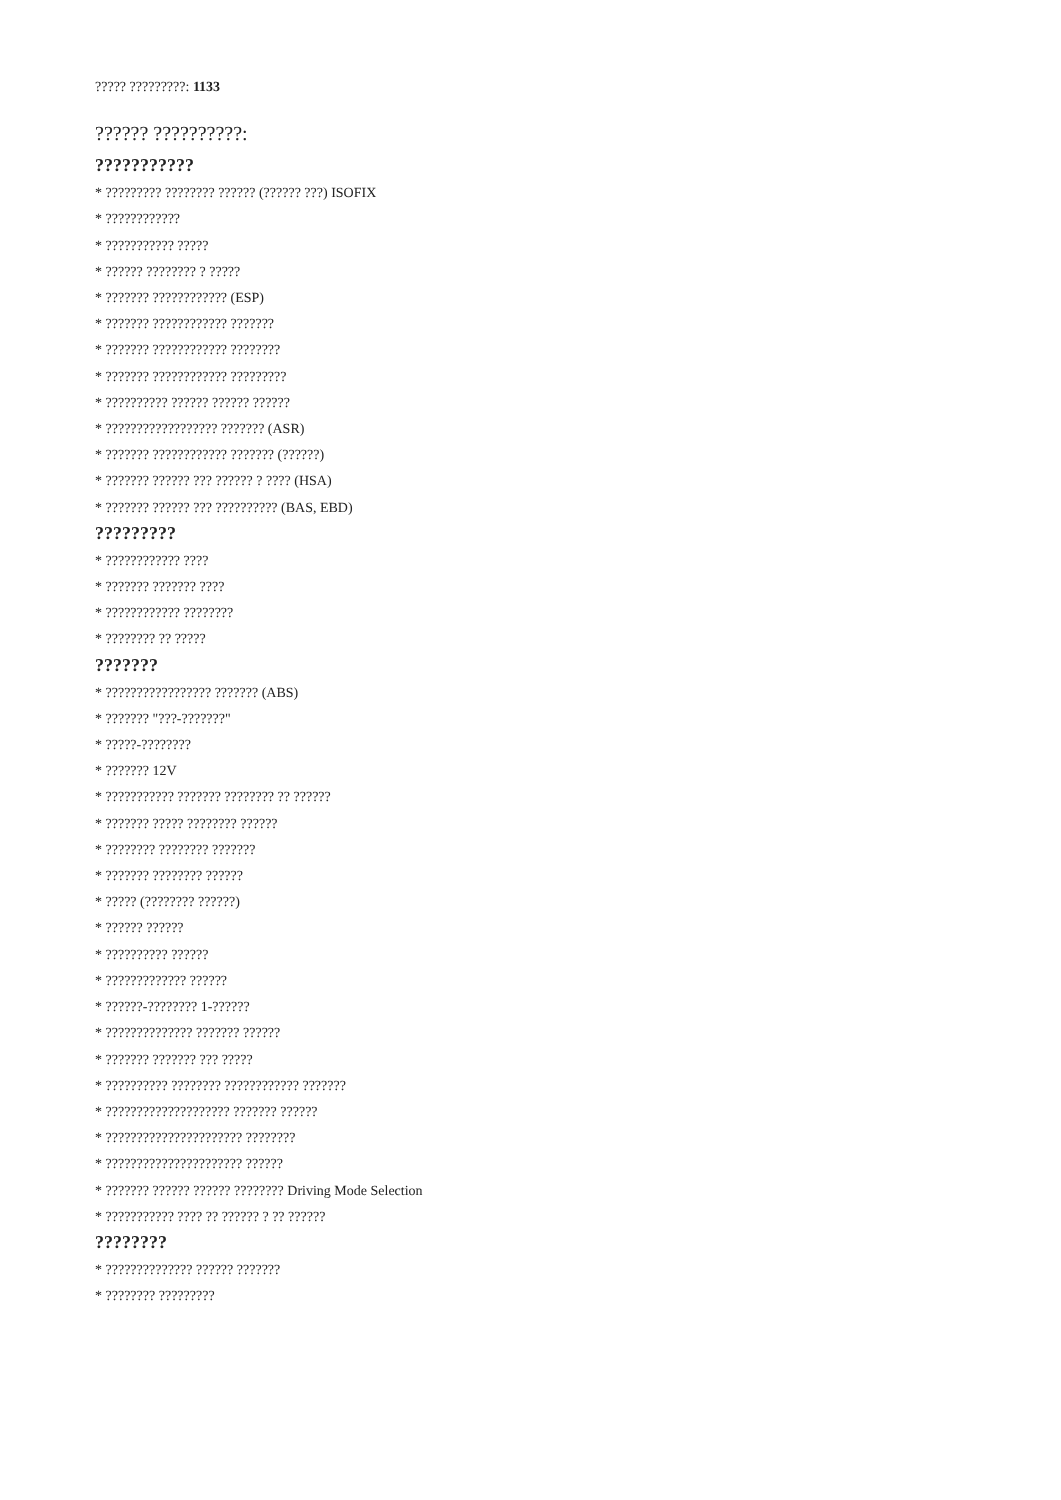????? ?????????: 1133
?????? ??????????:
???????????
* ????????? ???????? ?????? (?????? ???) ISOFIX
* ????????????
* ??????????? ?????
* ?????? ???????? ? ?????
* ??????? ???????????? (ESP)
* ??????? ???????????? ???????
* ??????? ???????????? ????????
* ??????? ???????????? ?????????
* ?????????? ?????? ?????? ??????
* ?????????????????? ??????? (ASR)
* ??????? ???????????? ??????? (??????)
* ??????? ?????? ??? ?????? ? ???? (HSA)
* ??????? ?????? ??? ?????????? (BAS, EBD)
?????????
* ???????????? ????
* ??????? ??????? ????
* ???????????? ????????
* ???????? ?? ?????
???????
* ????????????????? ??????? (ABS)
* ??????? "???-???????"
* ?????-????????
* ??????? 12V
* ??????????? ??????? ???????? ?? ??????
* ??????? ????? ???????? ??????
* ???????? ???????? ???????
* ??????? ???????? ??????
* ????? (???????? ??????)
* ?????? ??????
* ?????????? ??????
* ????????????? ??????
* ??????-???????? 1-??????
* ?????????????? ??????? ??????
* ??????? ??????? ??? ?????
* ?????????? ???????? ???????????? ???????
* ???????????????????? ??????? ??????
* ?????????????????????? ????????
* ?????????????????????? ??????
* ??????? ?????? ?????? ???????? Driving Mode Selection
* ??????????? ???? ?? ?????? ? ?? ??????
????????
* ?????????????? ?????? ???????
* ???????? ?????????